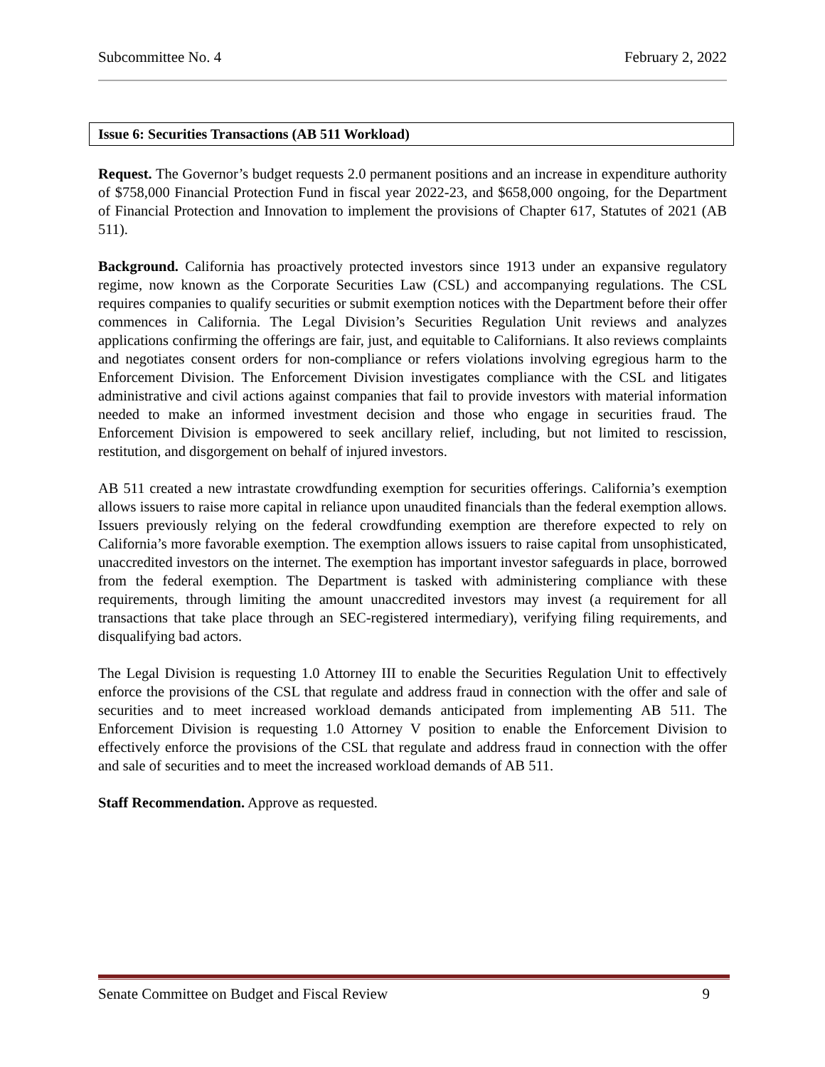Subcommittee No. 4 February 2, 2022
Issue 6: Securities Transactions (AB 511 Workload)
Request. The Governor’s budget requests 2.0 permanent positions and an increase in expenditure authority of $758,000 Financial Protection Fund in fiscal year 2022-23, and $658,000 ongoing, for the Department of Financial Protection and Innovation to implement the provisions of Chapter 617, Statutes of 2021 (AB 511).
Background. California has proactively protected investors since 1913 under an expansive regulatory regime, now known as the Corporate Securities Law (CSL) and accompanying regulations. The CSL requires companies to qualify securities or submit exemption notices with the Department before their offer commences in California. The Legal Division’s Securities Regulation Unit reviews and analyzes applications confirming the offerings are fair, just, and equitable to Californians. It also reviews complaints and negotiates consent orders for non-compliance or refers violations involving egregious harm to the Enforcement Division. The Enforcement Division investigates compliance with the CSL and litigates administrative and civil actions against companies that fail to provide investors with material information needed to make an informed investment decision and those who engage in securities fraud. The Enforcement Division is empowered to seek ancillary relief, including, but not limited to rescission, restitution, and disgorgement on behalf of injured investors.
AB 511 created a new intrastate crowdfunding exemption for securities offerings. California’s exemption allows issuers to raise more capital in reliance upon unaudited financials than the federal exemption allows. Issuers previously relying on the federal crowdfunding exemption are therefore expected to rely on California’s more favorable exemption. The exemption allows issuers to raise capital from unsophisticated, unaccredited investors on the internet. The exemption has important investor safeguards in place, borrowed from the federal exemption. The Department is tasked with administering compliance with these requirements, through limiting the amount unaccredited investors may invest (a requirement for all transactions that take place through an SEC-registered intermediary), verifying filing requirements, and disqualifying bad actors.
The Legal Division is requesting 1.0 Attorney III to enable the Securities Regulation Unit to effectively enforce the provisions of the CSL that regulate and address fraud in connection with the offer and sale of securities and to meet increased workload demands anticipated from implementing AB 511. The Enforcement Division is requesting 1.0 Attorney V position to enable the Enforcement Division to effectively enforce the provisions of the CSL that regulate and address fraud in connection with the offer and sale of securities and to meet the increased workload demands of AB 511.
Staff Recommendation. Approve as requested.
Senate Committee on Budget and Fiscal Review 9